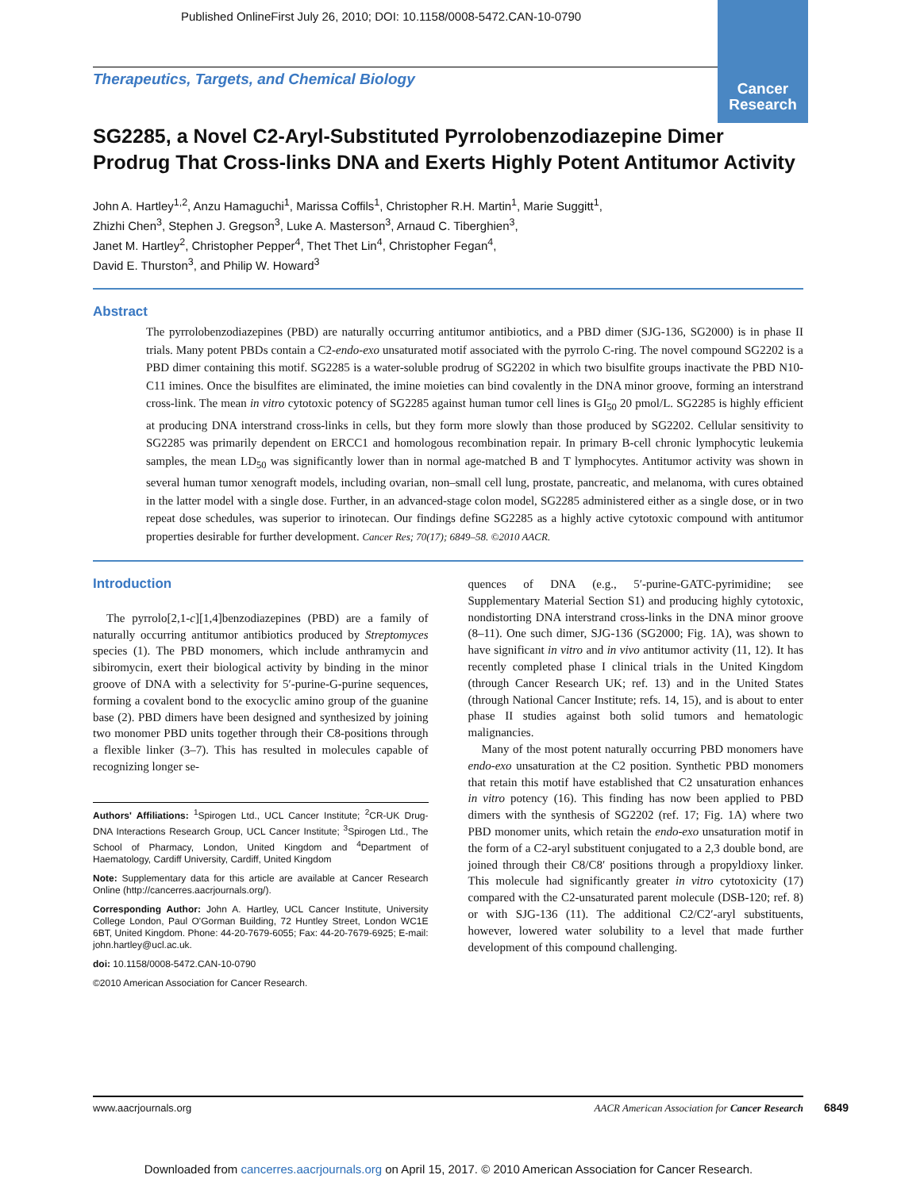Published OnlineFirst July 26, 2010; DOI: 10.1158/0008-5472.CAN-10-0790
Cancer
Research
Therapeutics, Targets, and Chemical Biology
SG2285, a Novel C2-Aryl-Substituted Pyrrolobenzodiazepine Dimer Prodrug That Cross-links DNA and Exerts Highly Potent Antitumor Activity
John A. Hartley<sup>1,2</sup>, Anzu Hamaguchi<sup>1</sup>, Marissa Coffils<sup>1</sup>, Christopher R.H. Martin<sup>1</sup>, Marie Suggitt<sup>1</sup>,
Zhizhi Chen<sup>3</sup>, Stephen J. Gregson<sup>3</sup>, Luke A. Masterson<sup>3</sup>, Arnaud C. Tiberghien<sup>3</sup>,
Janet M. Hartley<sup>2</sup>, Christopher Pepper<sup>4</sup>, Thet Thet Lin<sup>4</sup>, Christopher Fegan<sup>4</sup>,
David E. Thurston<sup>3</sup>, and Philip W. Howard<sup>3</sup>
Abstract
The pyrrolobenzodiazepines (PBD) are naturally occurring antitumor antibiotics, and a PBD dimer (SJG-136, SG2000) is in phase II trials. Many potent PBDs contain a C2-endo-exo unsaturated motif associated with the pyrrolo C-ring. The novel compound SG2202 is a PBD dimer containing this motif. SG2285 is a water-soluble prodrug of SG2202 in which two bisulfite groups inactivate the PBD N10-C11 imines. Once the bisulfites are eliminated, the imine moieties can bind covalently in the DNA minor groove, forming an interstrand cross-link. The mean in vitro cytotoxic potency of SG2285 against human tumor cell lines is GI<sub>50</sub> 20 pmol/L. SG2285 is highly efficient at producing DNA interstrand cross-links in cells, but they form more slowly than those produced by SG2202. Cellular sensitivity to SG2285 was primarily dependent on ERCC1 and homologous recombination repair. In primary B-cell chronic lymphocytic leukemia samples, the mean LD<sub>50</sub> was significantly lower than in normal age-matched B and T lymphocytes. Antitumor activity was shown in several human tumor xenograft models, including ovarian, non–small cell lung, prostate, pancreatic, and melanoma, with cures obtained in the latter model with a single dose. Further, in an advanced-stage colon model, SG2285 administered either as a single dose, or in two repeat dose schedules, was superior to irinotecan. Our findings define SG2285 as a highly active cytotoxic compound with antitumor properties desirable for further development. Cancer Res; 70(17); 6849–58. ©2010 AACR.
Introduction
The pyrrolo[2,1-c][1,4]benzodiazepines (PBD) are a family of naturally occurring antitumor antibiotics produced by Streptomyces species (1). The PBD monomers, which include anthramycin and sibiromycin, exert their biological activity by binding in the minor groove of DNA with a selectivity for 5′-purine-G-purine sequences, forming a covalent bond to the exocyclic amino group of the guanine base (2). PBD dimers have been designed and synthesized by joining two monomer PBD units together through their C8-positions through a flexible linker (3–7). This has resulted in molecules capable of recognizing longer se-
Authors' Affiliations: <sup>1</sup>Spirogen Ltd., UCL Cancer Institute; <sup>2</sup>CR-UK Drug-DNA Interactions Research Group, UCL Cancer Institute; <sup>3</sup>Spirogen Ltd., The School of Pharmacy, London, United Kingdom and <sup>4</sup>Department of Haematology, Cardiff University, Cardiff, United Kingdom
Note: Supplementary data for this article are available at Cancer Research Online (http://cancerres.aacrjournals.org/).
Corresponding Author: John A. Hartley, UCL Cancer Institute, University College London, Paul O'Gorman Building, 72 Huntley Street, London WC1E 6BT, United Kingdom. Phone: 44-20-7679-6055; Fax: 44-20-7679-6925; E-mail: john.hartley@ucl.ac.uk.
doi: 10.1158/0008-5472.CAN-10-0790
©2010 American Association for Cancer Research.
quences of DNA (e.g., 5′-purine-GATC-pyrimidine; see Supplementary Material Section S1) and producing highly cytotoxic, nondistorting DNA interstrand cross-links in the DNA minor groove (8–11). One such dimer, SJG-136 (SG2000; Fig. 1A), was shown to have significant in vitro and in vivo antitumor activity (11, 12). It has recently completed phase I clinical trials in the United Kingdom (through Cancer Research UK; ref. 13) and in the United States (through National Cancer Institute; refs. 14, 15), and is about to enter phase II studies against both solid tumors and hematologic malignancies.
Many of the most potent naturally occurring PBD monomers have endo-exo unsaturation at the C2 position. Synthetic PBD monomers that retain this motif have established that C2 unsaturation enhances in vitro potency (16). This finding has now been applied to PBD dimers with the synthesis of SG2202 (ref. 17; Fig. 1A) where two PBD monomer units, which retain the endo-exo unsaturation motif in the form of a C2-aryl substituent conjugated to a 2,3 double bond, are joined through their C8/C8′ positions through a propyldioxy linker. This molecule had significantly greater in vitro cytotoxicity (17) compared with the C2-unsaturated parent molecule (DSB-120; ref. 8) or with SJG-136 (11). The additional C2/C2′-aryl substituents, however, lowered water solubility to a level that made further development of this compound challenging.
www.aacrjournals.org AACR American Association for Cancer Research 6849
Downloaded from cancerres.aacrjournals.org on April 15, 2017. © 2010 American Association for Cancer Research.